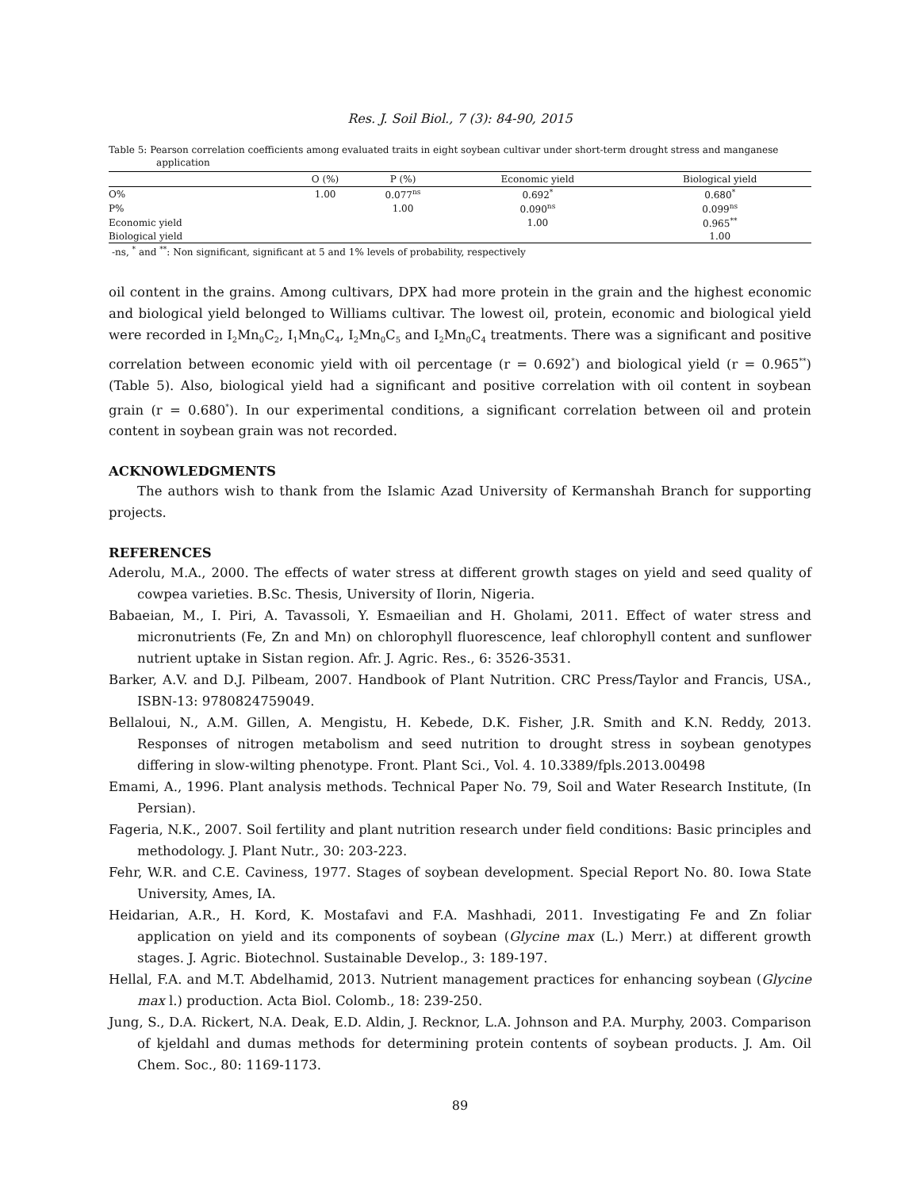Res. J. Soil Biol., 7 (3): 84-90, 2015
Table 5: Pearson correlation coefficients among evaluated traits in eight soybean cultivar under short-term drought stress and manganese application
| | O (%) | P (%) | Economic yield | Biological yield |
| --- | --- | --- | --- | --- |
| O% | 1.00 | 0.077<sup>ns</sup> | 0.692<sup>*</sup> | 0.680<sup>*</sup> |
| P% | | 1.00 | 0.090<sup>ns</sup> | 0.099<sup>ns</sup> |
| Economic yield | | | 1.00 | 0.965<sup>**</sup> |
| Biological yield | | | | 1.00 |
-ns, <sup>*</sup> and <sup>**</sup>: Non significant, significant at 5 and 1% levels of probability, respectively
oil content in the grains. Among cultivars, DPX had more protein in the grain and the highest economic and biological yield belonged to Williams cultivar. The lowest oil, protein, economic and biological yield were recorded in I<sub>2</sub>Mn<sub>0</sub>C<sub>2</sub>, I<sub>1</sub>Mn<sub>0</sub>C<sub>4</sub>, I<sub>2</sub>Mn<sub>0</sub>C<sub>5</sub> and I<sub>2</sub>Mn<sub>0</sub>C<sub>4</sub> treatments. There was a significant and positive correlation between economic yield with oil percentage (r = 0.692<sup>*</sup>) and biological yield (r = 0.965<sup>**</sup>) (Table 5). Also, biological yield had a significant and positive correlation with oil content in soybean grain (r = 0.680<sup>*</sup>). In our experimental conditions, a significant correlation between oil and protein content in soybean grain was not recorded.
ACKNOWLEDGMENTS
The authors wish to thank from the Islamic Azad University of Kermanshah Branch for supporting projects.
REFERENCES
Aderolu, M.A., 2000. The effects of water stress at different growth stages on yield and seed quality of cowpea varieties. B.Sc. Thesis, University of Ilorin, Nigeria.
Babaeian, M., I. Piri, A. Tavassoli, Y. Esmaeilian and H. Gholami, 2011. Effect of water stress and micronutrients (Fe, Zn and Mn) on chlorophyll fluorescence, leaf chlorophyll content and sunflower nutrient uptake in Sistan region. Afr. J. Agric. Res., 6: 3526-3531.
Barker, A.V. and D.J. Pilbeam, 2007. Handbook of Plant Nutrition. CRC Press/Taylor and Francis, USA., ISBN-13: 9780824759049.
Bellaloui, N., A.M. Gillen, A. Mengistu, H. Kebede, D.K. Fisher, J.R. Smith and K.N. Reddy, 2013. Responses of nitrogen metabolism and seed nutrition to drought stress in soybean genotypes differing in slow-wilting phenotype. Front. Plant Sci., Vol. 4. 10.3389/fpls.2013.00498
Emami, A., 1996. Plant analysis methods. Technical Paper No. 79, Soil and Water Research Institute, (In Persian).
Fageria, N.K., 2007. Soil fertility and plant nutrition research under field conditions: Basic principles and methodology. J. Plant Nutr., 30: 203-223.
Fehr, W.R. and C.E. Caviness, 1977. Stages of soybean development. Special Report No. 80. Iowa State University, Ames, IA.
Heidarian, A.R., H. Kord, K. Mostafavi and F.A. Mashhadi, 2011. Investigating Fe and Zn foliar application on yield and its components of soybean (Glycine max (L.) Merr.) at different growth stages. J. Agric. Biotechnol. Sustainable Develop., 3: 189-197.
Hellal, F.A. and M.T. Abdelhamid, 2013. Nutrient management practices for enhancing soybean (Glycine max l.) production. Acta Biol. Colomb., 18: 239-250.
Jung, S., D.A. Rickert, N.A. Deak, E.D. Aldin, J. Recknor, L.A. Johnson and P.A. Murphy, 2003. Comparison of kjeldahl and dumas methods for determining protein contents of soybean products. J. Am. Oil Chem. Soc., 80: 1169-1173.
89